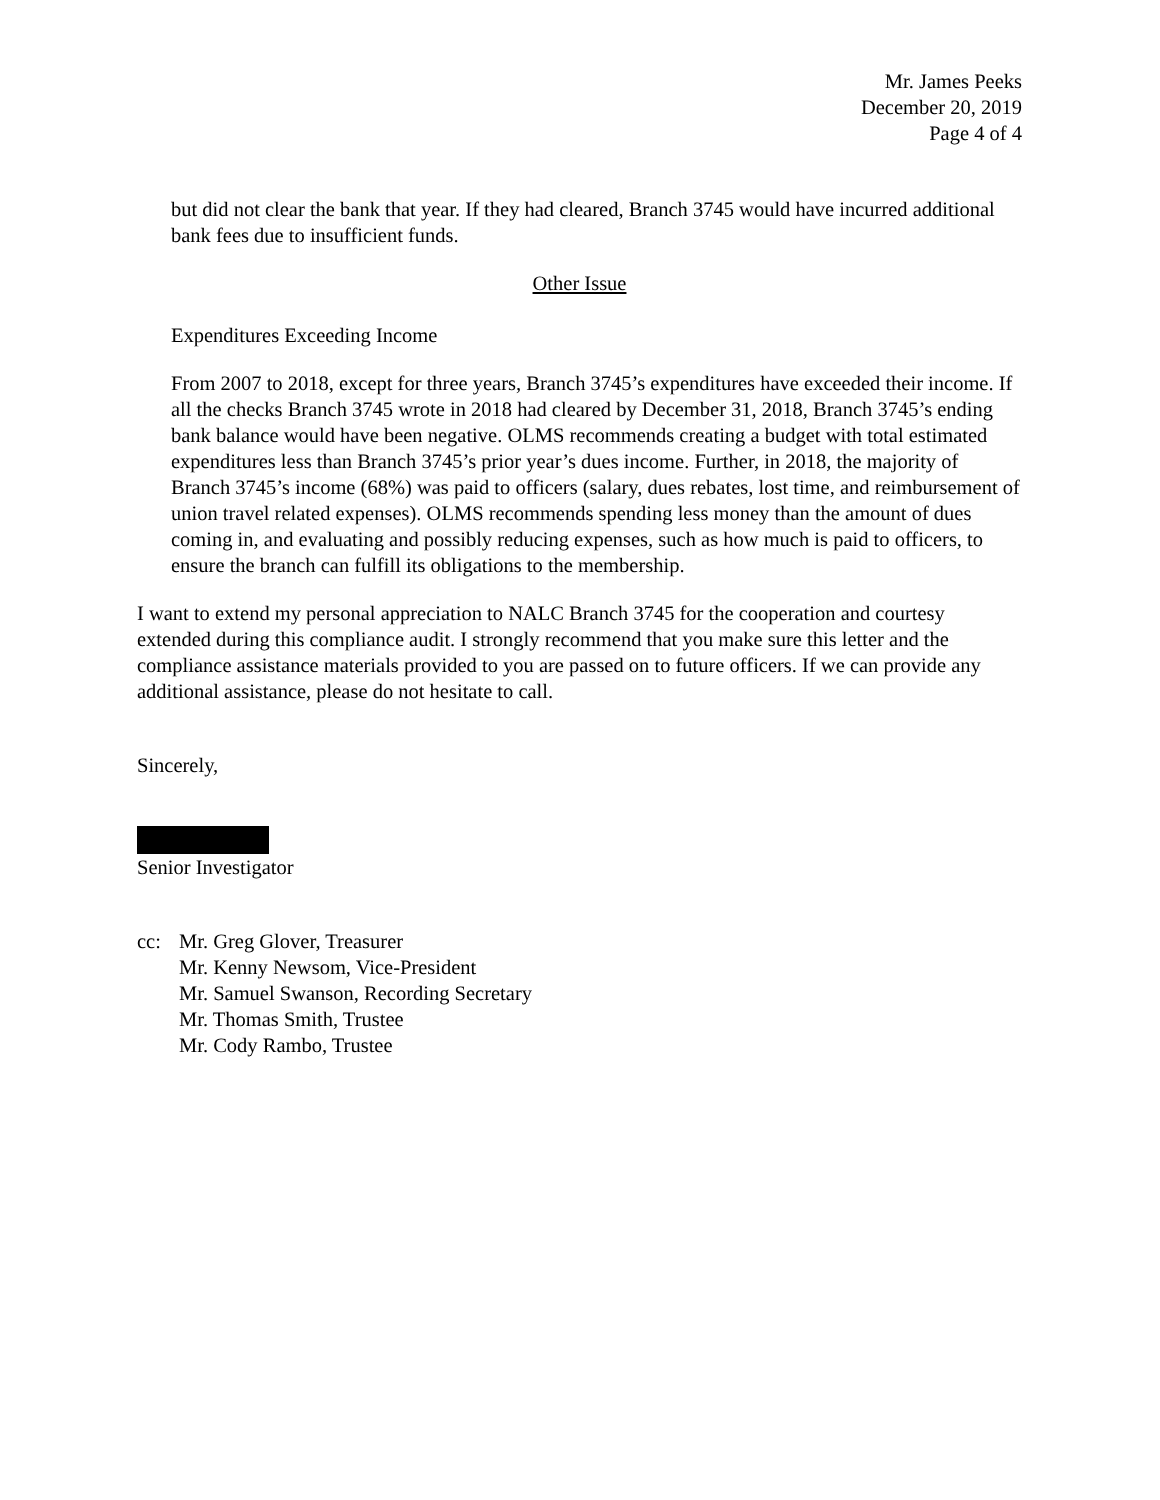Mr. James Peeks
December 20, 2019
Page 4 of 4
but did not clear the bank that year. If they had cleared, Branch 3745 would have incurred additional bank fees due to insufficient funds.
Other Issue
Expenditures Exceeding Income
From 2007 to 2018, except for three years, Branch 3745’s expenditures have exceeded their income. If all the checks Branch 3745 wrote in 2018 had cleared by December 31, 2018, Branch 3745’s ending bank balance would have been negative. OLMS recommends creating a budget with total estimated expenditures less than Branch 3745’s prior year’s dues income. Further, in 2018, the majority of Branch 3745’s income (68%) was paid to officers (salary, dues rebates, lost time, and reimbursement of union travel related expenses). OLMS recommends spending less money than the amount of dues coming in, and evaluating and possibly reducing expenses, such as how much is paid to officers, to ensure the branch can fulfill its obligations to the membership.
I want to extend my personal appreciation to NALC Branch 3745 for the cooperation and courtesy extended during this compliance audit. I strongly recommend that you make sure this letter and the compliance assistance materials provided to you are passed on to future officers. If we can provide any additional assistance, please do not hesitate to call.
Sincerely,
Senior Investigator
cc: Mr. Greg Glover, Treasurer
Mr. Kenny Newsom, Vice-President
Mr. Samuel Swanson, Recording Secretary
Mr. Thomas Smith, Trustee
Mr. Cody Rambo, Trustee